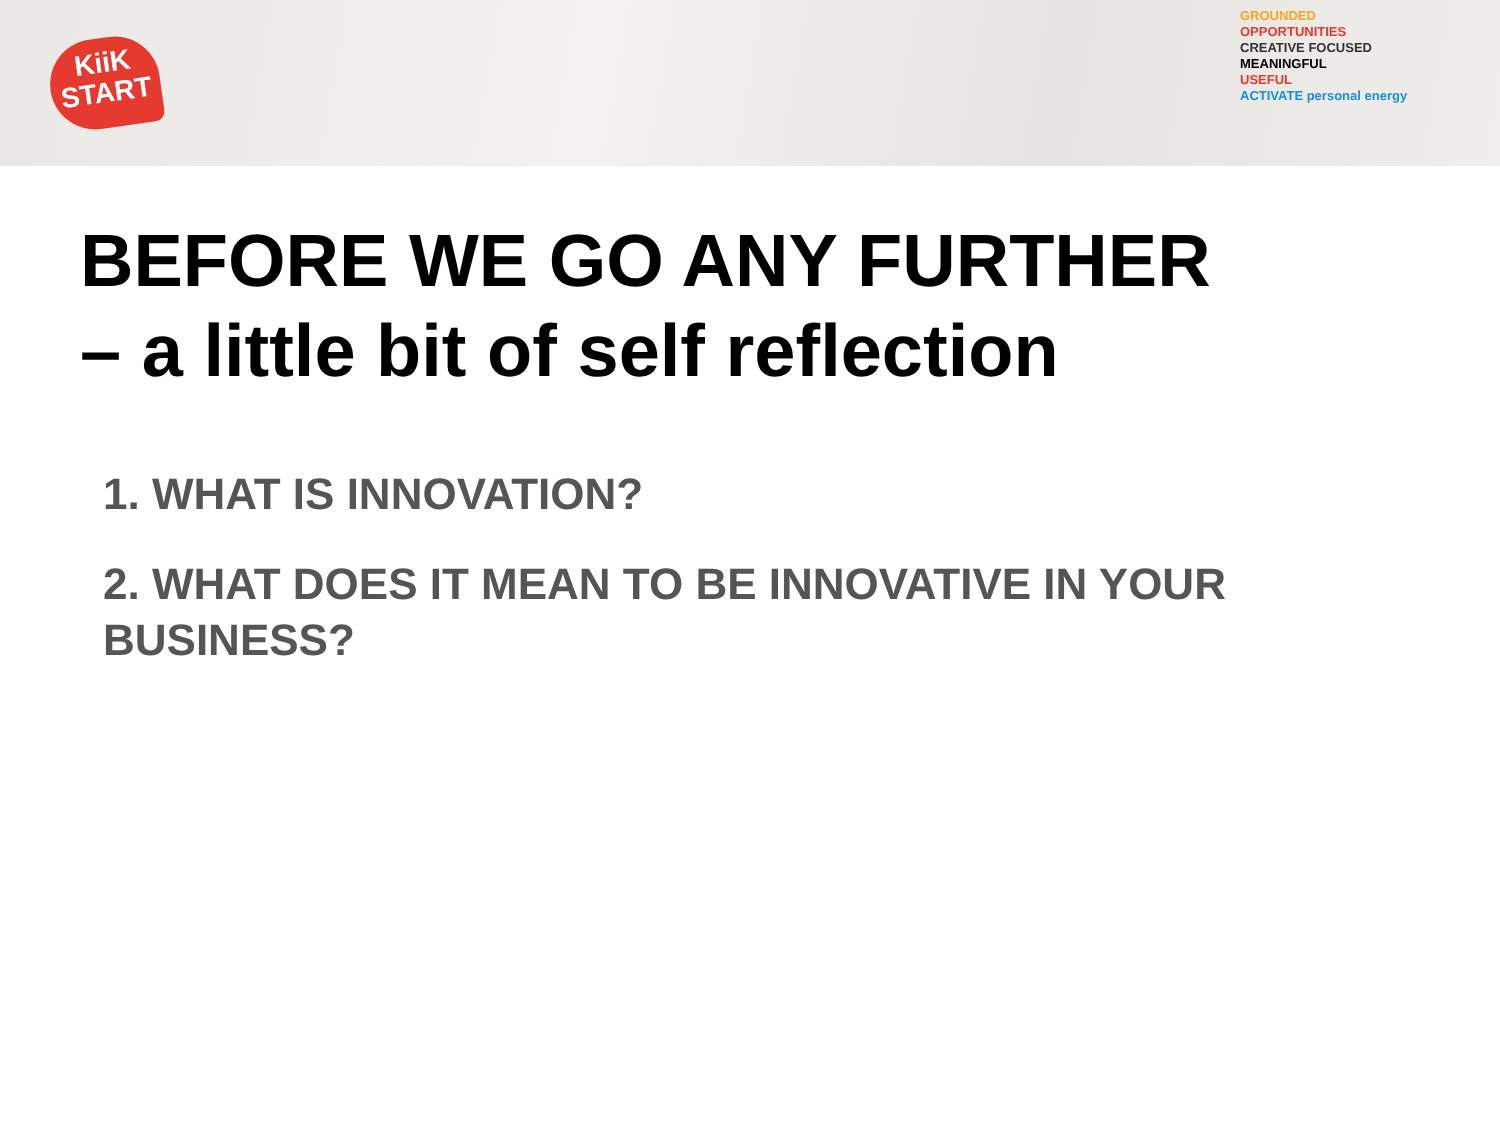KiiK
START
GROUNDED
OPPORTUNITIES
CREATIVE FOCUSED
MEANINGFUL
USEFUL
ACTIVATE personal energy
BEFORE WE GO ANY FURTHER
– a little bit of self reflection
1. WHAT IS INNOVATION?
2. WHAT DOES IT MEAN TO BE INNOVATIVE IN YOUR BUSINESS?